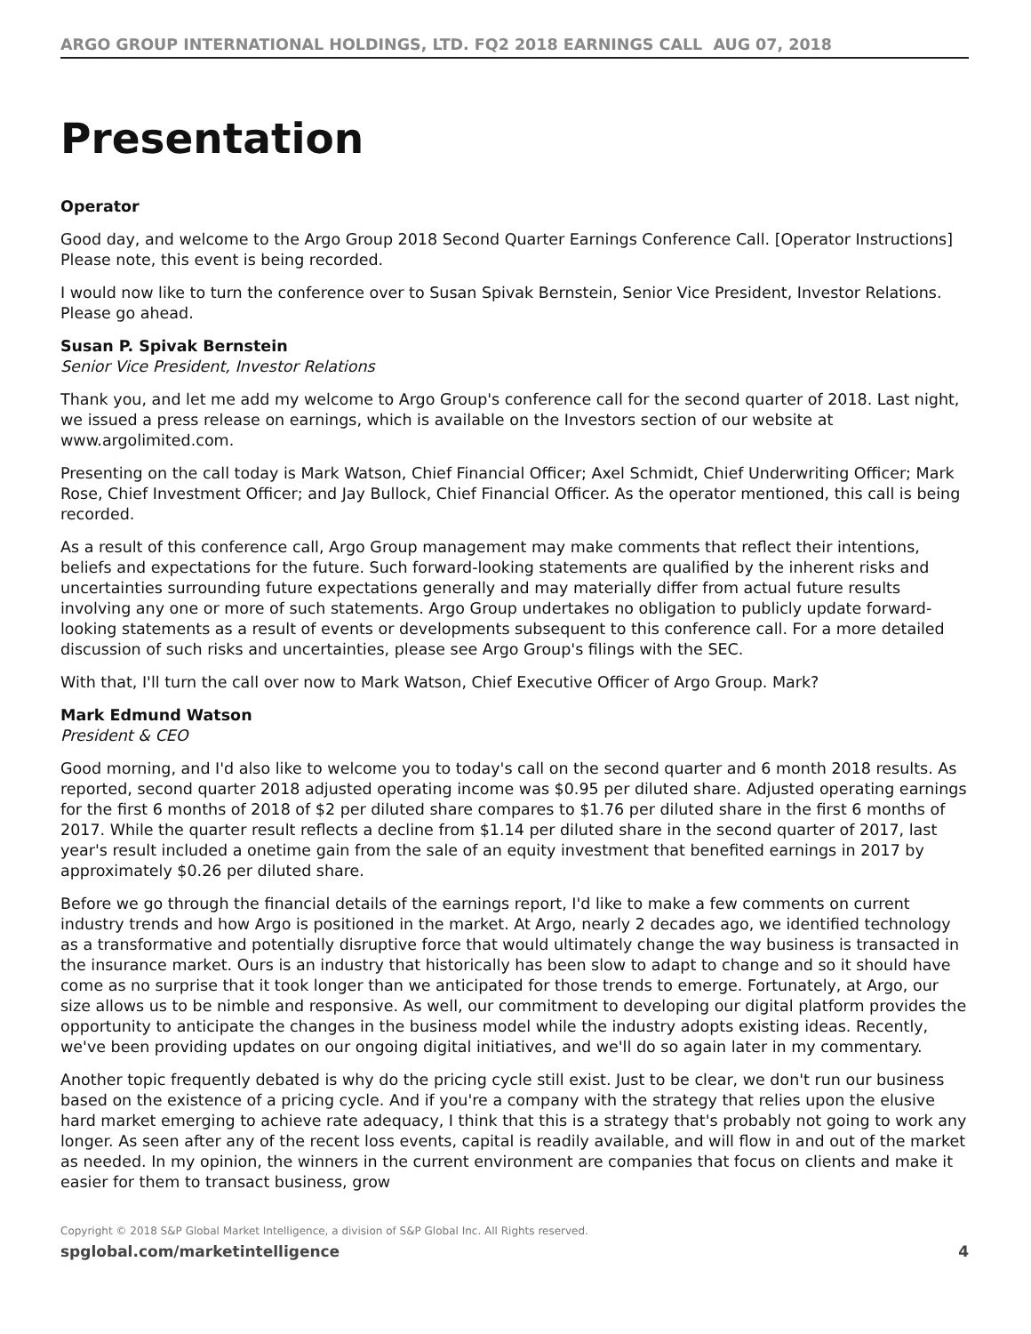ARGO GROUP INTERNATIONAL HOLDINGS, LTD. FQ2 2018 EARNINGS CALL AUG 07, 2018
Presentation
Operator
Good day, and welcome to the Argo Group 2018 Second Quarter Earnings Conference Call. [Operator Instructions] Please note, this event is being recorded.
I would now like to turn the conference over to Susan Spivak Bernstein, Senior Vice President, Investor Relations. Please go ahead.
Susan P. Spivak Bernstein
Senior Vice President, Investor Relations
Thank you, and let me add my welcome to Argo Group's conference call for the second quarter of 2018. Last night, we issued a press release on earnings, which is available on the Investors section of our website at www.argolimited.com.
Presenting on the call today is Mark Watson, Chief Financial Officer; Axel Schmidt, Chief Underwriting Officer; Mark Rose, Chief Investment Officer; and Jay Bullock, Chief Financial Officer. As the operator mentioned, this call is being recorded.
As a result of this conference call, Argo Group management may make comments that reflect their intentions, beliefs and expectations for the future. Such forward-looking statements are qualified by the inherent risks and uncertainties surrounding future expectations generally and may materially differ from actual future results involving any one or more of such statements. Argo Group undertakes no obligation to publicly update forward-looking statements as a result of events or developments subsequent to this conference call. For a more detailed discussion of such risks and uncertainties, please see Argo Group's filings with the SEC.
With that, I'll turn the call over now to Mark Watson, Chief Executive Officer of Argo Group. Mark?
Mark Edmund Watson
President & CEO
Good morning, and I'd also like to welcome you to today's call on the second quarter and 6 month 2018 results. As reported, second quarter 2018 adjusted operating income was $0.95 per diluted share. Adjusted operating earnings for the first 6 months of 2018 of $2 per diluted share compares to $1.76 per diluted share in the first 6 months of 2017. While the quarter result reflects a decline from $1.14 per diluted share in the second quarter of 2017, last year's result included a onetime gain from the sale of an equity investment that benefited earnings in 2017 by approximately $0.26 per diluted share.
Before we go through the financial details of the earnings report, I'd like to make a few comments on current industry trends and how Argo is positioned in the market. At Argo, nearly 2 decades ago, we identified technology as a transformative and potentially disruptive force that would ultimately change the way business is transacted in the insurance market. Ours is an industry that historically has been slow to adapt to change and so it should have come as no surprise that it took longer than we anticipated for those trends to emerge. Fortunately, at Argo, our size allows us to be nimble and responsive. As well, our commitment to developing our digital platform provides the opportunity to anticipate the changes in the business model while the industry adopts existing ideas. Recently, we've been providing updates on our ongoing digital initiatives, and we'll do so again later in my commentary.
Another topic frequently debated is why do the pricing cycle still exist. Just to be clear, we don't run our business based on the existence of a pricing cycle. And if you're a company with the strategy that relies upon the elusive hard market emerging to achieve rate adequacy, I think that this is a strategy that's probably not going to work any longer. As seen after any of the recent loss events, capital is readily available, and will flow in and out of the market as needed. In my opinion, the winners in the current environment are companies that focus on clients and make it easier for them to transact business, grow
Copyright © 2018 S&P Global Market Intelligence, a division of S&P Global Inc. All Rights reserved.
spglobal.com/marketintelligence 4